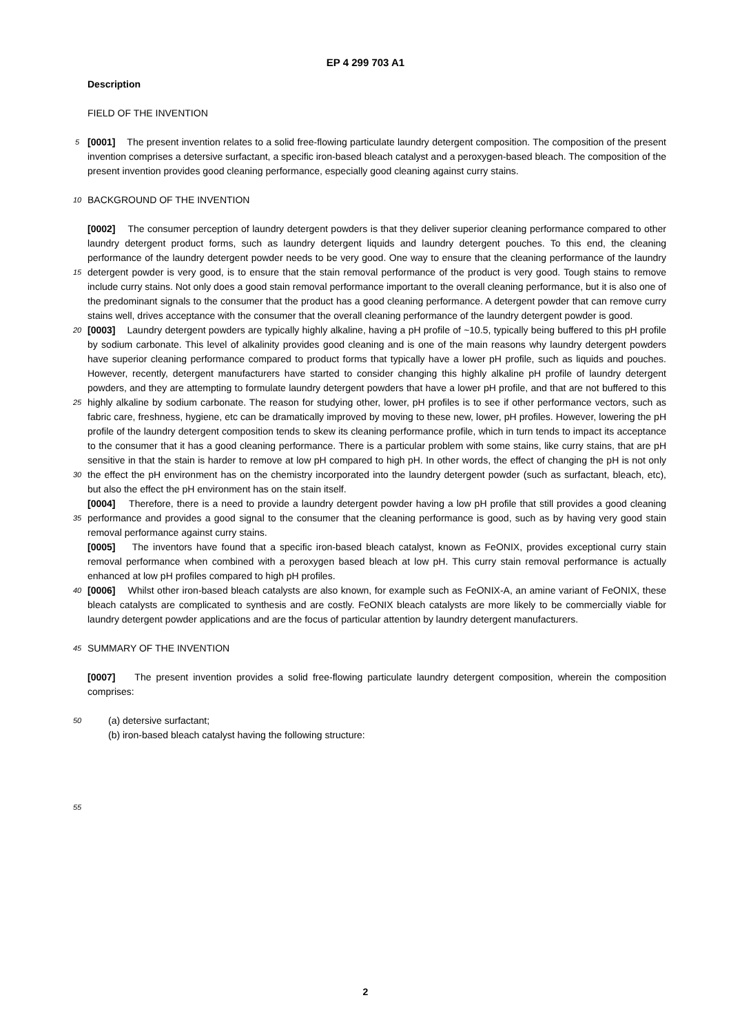EP 4 299 703 A1
Description
FIELD OF THE INVENTION
5
[0001] The present invention relates to a solid free-flowing particulate laundry detergent composition. The composition of the present invention comprises a detersive surfactant, a specific iron-based bleach catalyst and a peroxygen-based bleach. The composition of the present invention provides good cleaning performance, especially good cleaning against curry stains.
10
BACKGROUND OF THE INVENTION
15
[0002] The consumer perception of laundry detergent powders is that they deliver superior cleaning performance compared to other laundry detergent product forms, such as laundry detergent liquids and laundry detergent pouches. To this end, the cleaning performance of the laundry detergent powder needs to be very good. One way to ensure that the cleaning performance of the laundry detergent powder is very good, is to ensure that the stain removal performance of the product is very good. Tough stains to remove include curry stains. Not only does a good stain removal performance important to the overall cleaning performance, but it is also one of the predominant signals to the consumer that the product has a good cleaning performance. A detergent powder that can remove curry stains well, drives acceptance with the consumer that the overall cleaning performance of the laundry detergent powder is good.
20
25
30
[0003] Laundry detergent powders are typically highly alkaline, having a pH profile of ~10.5, typically being buffered to this pH profile by sodium carbonate. This level of alkalinity provides good cleaning and is one of the main reasons why laundry detergent powders have superior cleaning performance compared to product forms that typically have a lower pH profile, such as liquids and pouches. However, recently, detergent manufacturers have started to consider changing this highly alkaline pH profile of laundry detergent powders, and they are attempting to formulate laundry detergent powders that have a lower pH profile, and that are not buffered to this highly alkaline by sodium carbonate. The reason for studying other, lower, pH profiles is to see if other performance vectors, such as fabric care, freshness, hygiene, etc can be dramatically improved by moving to these new, lower, pH profiles. However, lowering the pH profile of the laundry detergent composition tends to skew its cleaning performance profile, which in turn tends to impact its acceptance to the consumer that it has a good cleaning performance. There is a particular problem with some stains, like curry stains, that are pH sensitive in that the stain is harder to remove at low pH compared to high pH. In other words, the effect of changing the pH is not only the effect the pH environment has on the chemistry incorporated into the laundry detergent powder (such as surfactant, bleach, etc), but also the effect the pH environment has on the stain itself.
35
[0004] Therefore, there is a need to provide a laundry detergent powder having a low pH profile that still provides a good cleaning performance and provides a good signal to the consumer that the cleaning performance is good, such as by having very good stain removal performance against curry stains.
[0005] The inventors have found that a specific iron-based bleach catalyst, known as FeONIX, provides exceptional curry stain removal performance when combined with a peroxygen based bleach at low pH. This curry stain removal performance is actually enhanced at low pH profiles compared to high pH profiles.
40
[0006] Whilst other iron-based bleach catalysts are also known, for example such as FeONIX-A, an amine variant of FeONIX, these bleach catalysts are complicated to synthesis and are costly. FeONIX bleach catalysts are more likely to be commercially viable for laundry detergent powder applications and are the focus of particular attention by laundry detergent manufacturers.
45
SUMMARY OF THE INVENTION
[0007] The present invention provides a solid free-flowing particulate laundry detergent composition, wherein the composition comprises:
50
(a) detersive surfactant;
(b) iron-based bleach catalyst having the following structure:
55
2